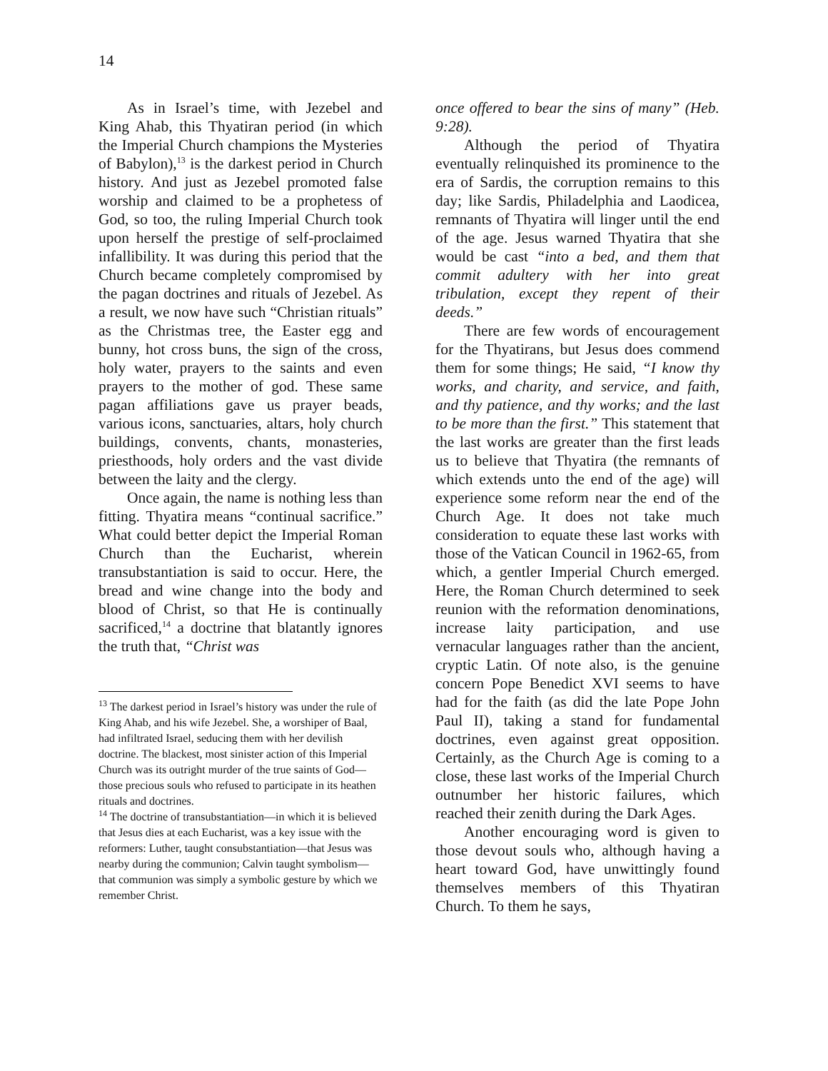14
As in Israel’s time, with Jezebel and King Ahab, this Thyatiran period (in which the Imperial Church champions the Mysteries of Babylon),<sup>13</sup> is the darkest period in Church history. And just as Jezebel promoted false worship and claimed to be a prophetess of God, so too, the ruling Imperial Church took upon herself the prestige of self-proclaimed infallibility. It was during this period that the Church became completely compromised by the pagan doctrines and rituals of Jezebel. As a result, we now have such “Christian rituals” as the Christmas tree, the Easter egg and bunny, hot cross buns, the sign of the cross, holy water, prayers to the saints and even prayers to the mother of god. These same pagan affiliations gave us prayer beads, various icons, sanctuaries, altars, holy church buildings, convents, chants, monasteries, priesthoods, holy orders and the vast divide between the laity and the clergy.
Once again, the name is nothing less than fitting. Thyatira means “continual sacrifice.” What could better depict the Imperial Roman Church than the Eucharist, wherein transubstantiation is said to occur. Here, the bread and wine change into the body and blood of Christ, so that He is continually sacrificed,<sup>14</sup> a doctrine that blatantly ignores the truth that, “Christ was
<sup>13</sup> The darkest period in Israel’s history was under the rule of King Ahab, and his wife Jezebel. She, a worshiper of Baal, had infiltrated Israel, seducing them with her devilish doctrine. The blackest, most sinister action of this Imperial Church was its outright murder of the true saints of God—those precious souls who refused to participate in its heathen rituals and doctrines.
<sup>14</sup> The doctrine of transubstantiation—in which it is believed that Jesus dies at each Eucharist, was a key issue with the reformers: Luther, taught consubstantiation—that Jesus was nearby during the communion; Calvin taught symbolism—that communion was simply a symbolic gesture by which we remember Christ.
once offered to bear the sins of many” (Heb. 9:28).
Although the period of Thyatira eventually relinquished its prominence to the era of Sardis, the corruption remains to this day; like Sardis, Philadelphia and Laodicea, remnants of Thyatira will linger until the end of the age. Jesus warned Thyatira that she would be cast “into a bed, and them that commit adultery with her into great tribulation, except they repent of their deeds.”
There are few words of encouragement for the Thyatirans, but Jesus does commend them for some things; He said, “I know thy works, and charity, and service, and faith, and thy patience, and thy works; and the last to be more than the first.” This statement that the last works are greater than the first leads us to believe that Thyatira (the remnants of which extends unto the end of the age) will experience some reform near the end of the Church Age. It does not take much consideration to equate these last works with those of the Vatican Council in 1962-65, from which, a gentler Imperial Church emerged. Here, the Roman Church determined to seek reunion with the reformation denominations, increase laity participation, and use vernacular languages rather than the ancient, cryptic Latin. Of note also, is the genuine concern Pope Benedict XVI seems to have had for the faith (as did the late Pope John Paul II), taking a stand for fundamental doctrines, even against great opposition. Certainly, as the Church Age is coming to a close, these last works of the Imperial Church outnumber her historic failures, which reached their zenith during the Dark Ages.
Another encouraging word is given to those devout souls who, although having a heart toward God, have unwittingly found themselves members of this Thyatiran Church. To them he says,